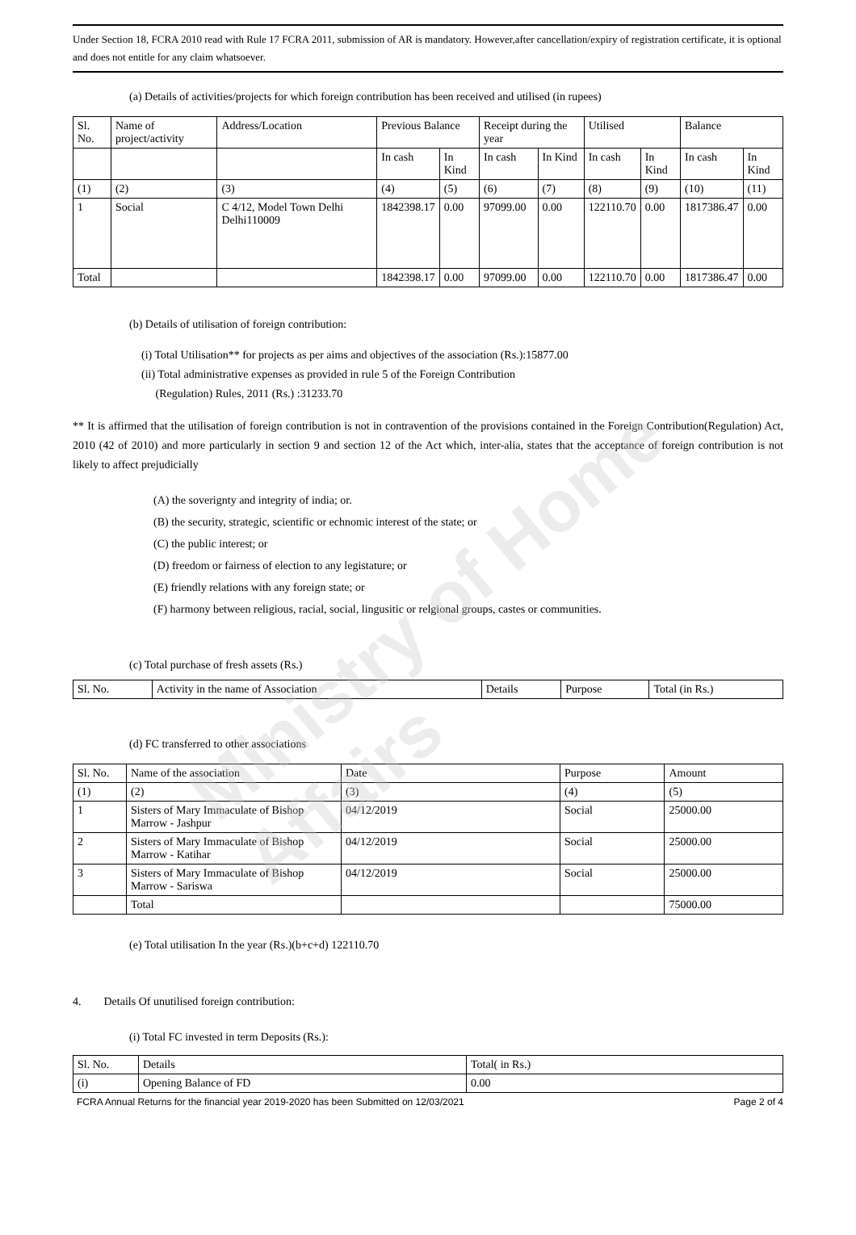Under Section 18, FCRA 2010 read with Rule 17 FCRA 2011, submission of AR is mandatory. However,after cancellation/expiry of registration certificate, it is optional and does not entitle for any claim whatsoever.
(a) Details of activities/projects for which foreign contribution has been received and utilised (in rupees)
| Sl. No. | Name of project/activity | Address/Location | Previous Balance | | Receipt during the year | | Utilised | | Balance | |
| --- | --- | --- | --- | --- | --- | --- | --- | --- | --- | --- |
| | | | In cash | In Kind | In cash | In Kind | In cash | In Kind | In cash | In Kind |
| (1) | (2) | (3) | (4) | (5) | (6) | (7) | (8) | (9) | (10) | (11) |
| 1 | Social | C 4/12, Model Town Delhi Delhi110009 | 1842398.17 | 0.00 | 97099.00 | 0.00 | 122110.70 | 0.00 | 1817386.47 | 0.00 |
| Total | | | 1842398.17 | 0.00 | 97099.00 | 0.00 | 122110.70 | 0.00 | 1817386.47 | 0.00 |
(b) Details of utilisation of foreign contribution:
(i) Total Utilisation** for projects as per aims and objectives of the association (Rs.):15877.00
(ii) Total administrative expenses as provided in rule 5 of the Foreign Contribution
(Regulation) Rules, 2011 (Rs.) :31233.70
** It is affirmed that the utilisation of foreign contribution is not in contravention of the provisions contained in the Foreign Contribution(Regulation) Act, 2010 (42 of 2010) and more particularly in section 9 and section 12 of the Act which, inter-alia, states that the acceptance of foreign contribution is not likely to affect prejudicially
(A) the soverignty and integrity of india; or.
(B) the security, strategic, scientific or echnomic interest of the state; or
(C) the public interest; or
(D) freedom or fairness of election to any legistature; or
(E) friendly relations with any foreign state; or
(F) harmony between religious, racial, social, lingusitic or relgional groups, castes or communities.
(c) Total purchase of fresh assets (Rs.)
| Sl. No. | Activity in the name of Association | Details | Purpose | Total (in Rs.) |
| --- | --- | --- | --- | --- |
(d) FC transferred to other associations
| Sl. No. | Name of the association | Date | Purpose | Amount |
| --- | --- | --- | --- | --- |
| (1) | (2) | (3) | (4) | (5) |
| 1 | Sisters of Mary Immaculate of Bishop Marrow - Jashpur | 04/12/2019 | Social | 25000.00 |
| 2 | Sisters of Mary Immaculate of Bishop Marrow - Katihar | 04/12/2019 | Social | 25000.00 |
| 3 | Sisters of Mary Immaculate of Bishop Marrow - Sariswa | 04/12/2019 | Social | 25000.00 |
| | Total | | | 75000.00 |
(e) Total utilisation In the year (Rs.)(b+c+d) 122110.70
4. Details Of unutilised foreign contribution:
(i) Total FC invested in term Deposits (Rs.):
| Sl. No. | Details | Total( in Rs.) |
| --- | --- | --- |
| (i) | Opening Balance of FD | 0.00 |
FCRA Annual Returns for the financial year 2019-2020 has been Submitted on 12/03/2021 Page 2 of 4
Ministry of Home Affairs